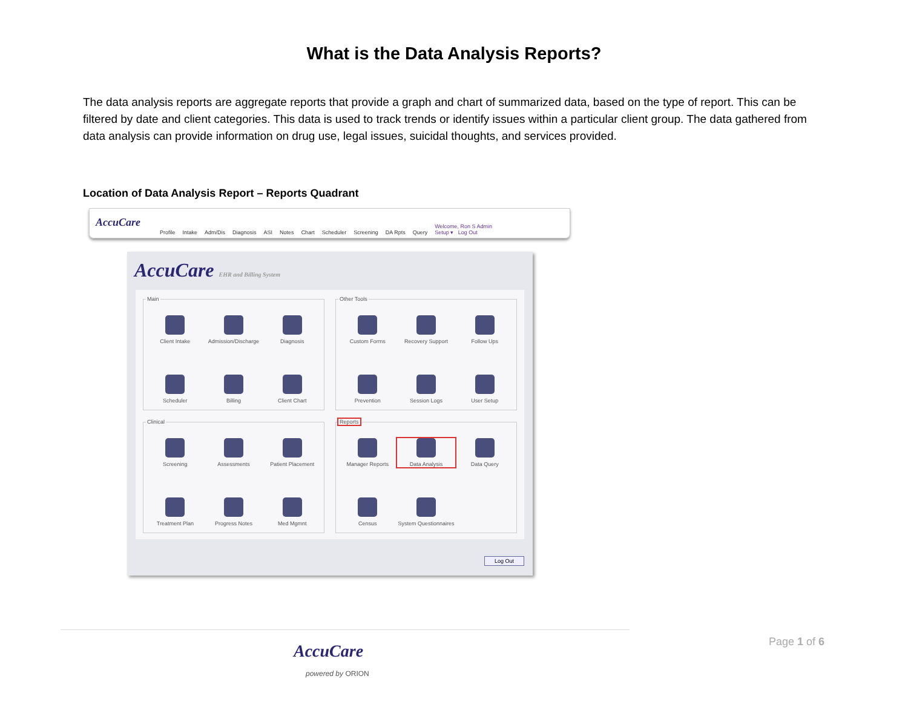What is the Data Analysis Reports?
The data analysis reports are aggregate reports that provide a graph and chart of summarized data, based on the type of report. This can be filtered by date and client categories. This data is used to track trends or identify issues within a particular client group. The data gathered from data analysis can provide information on drug use, legal issues, suicidal thoughts, and services provided.
Location of Data Analysis Report – Reports Quadrant
AccuCare Profile Intake Adm/Dis Diagnosis ASI Notes Chart Scheduler Screening DA Rpts Query Welcome, Ron S Admin
Setup ▾ Log Out
AccuCare EHR and Billing System
Main
Client Intake
Admission/Discharge
Diagnosis
Scheduler
Billing
Client Chart
Other Tools
Custom Forms
Recovery Support
Follow Ups
Prevention
Session Logs
User Setup
Clinical
Screening
Assessments
Patient Placement
Treatment Plan
Progress Notes
Med Mgmnt
Reports
Manager Reports
Data Analysis
Data Query
Census
System Questionnaires
Log Out
Page 1 of 6
AccuCare
powered by ORION